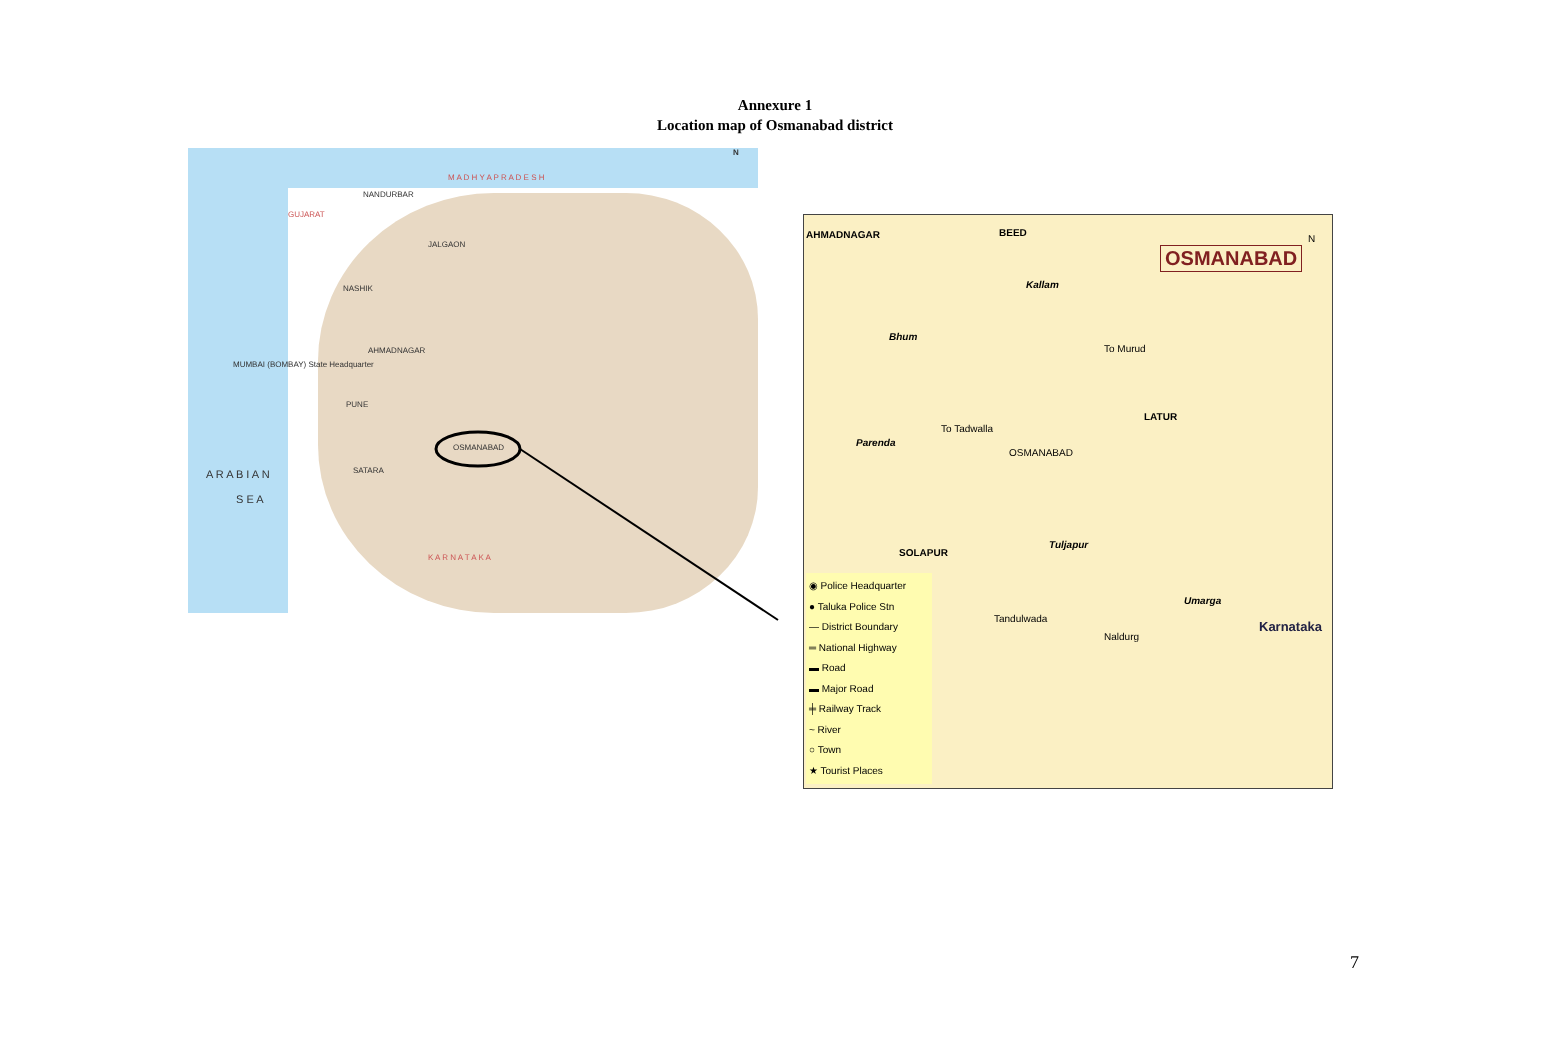Annexure 1
Location map of Osmanabad district
M A D H Y A P R A D E S H
GUJARAT
NANDURBAR
JALGAON
NASHIK
AHMADNAGAR
MUMBAI (BOMBAY) State Headquarter
PUNE
OSMANABAD
A R A B I A N
S E A
SATARA
K A R N A T A K A
N
AHMADNAGAR BEED
OSMANABAD
N
Kallam
Bhum
To Murud
LATUR
Parenda
To Tadwalla
OSMANABAD
SOLAPUR
Tuljapur
Umarga
Karnataka
Tandulwada
Naldurg
◉ Police Headquarter
● Taluka Police Stn
— District Boundary
═ National Highway
▬ Road
▬ Major Road
╪ Railway Track
~ River
○ Town
★ Tourist Places
7